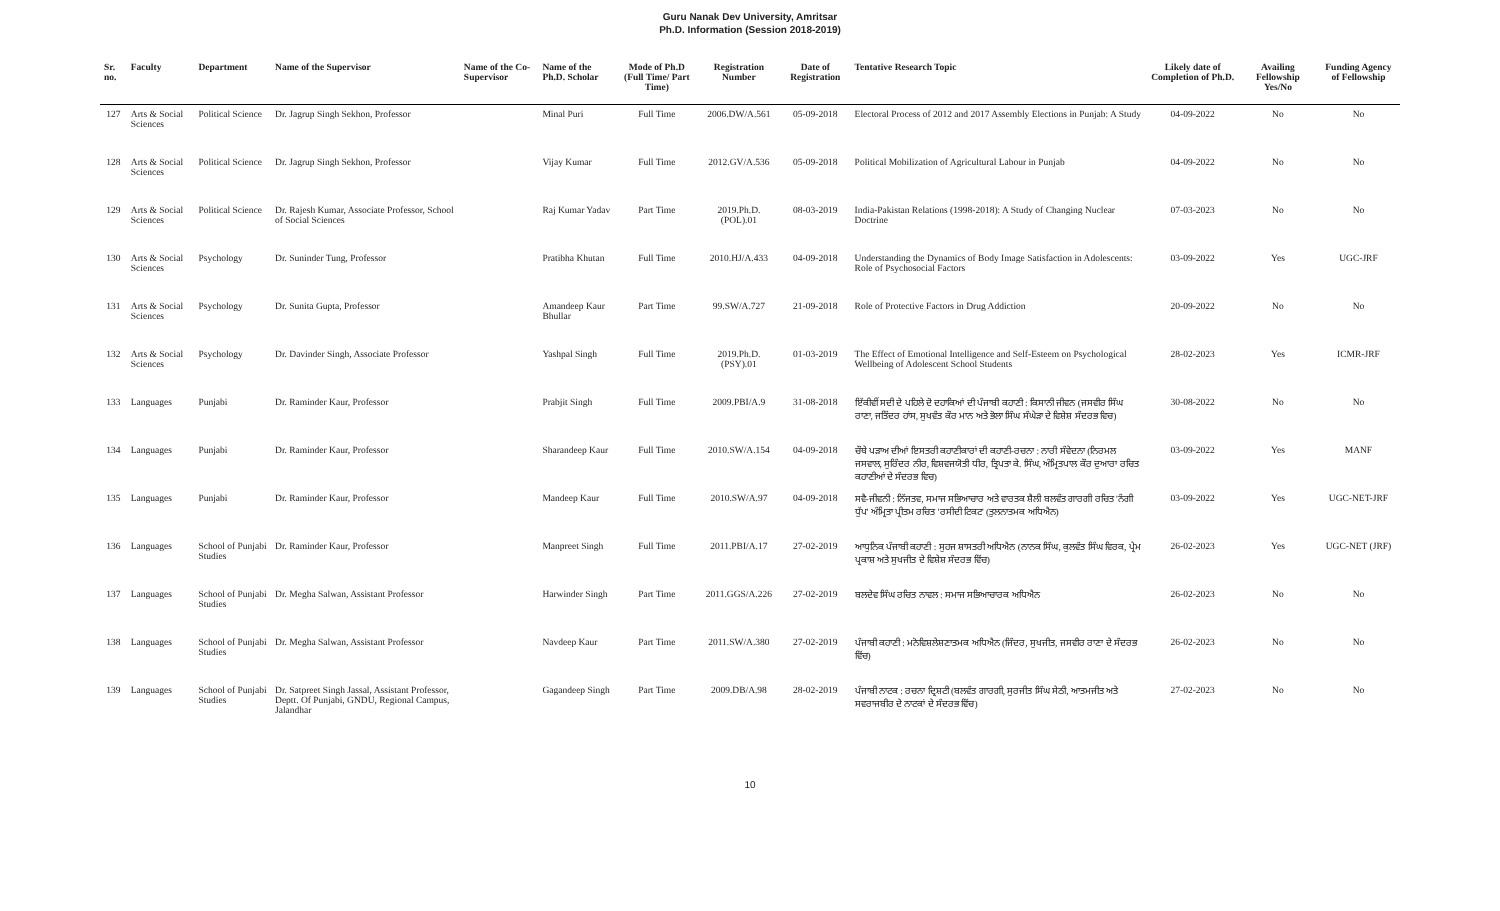Guru Nanak Dev University, Amritsar
Ph.D. Information (Session 2018-2019)
| Sr. no. | Faculty | Department | Name of the Supervisor | Name of the Co-Supervisor | Name of the Ph.D. Scholar | Mode of Ph.D (Full Time/ Part Time) | Registration Number | Date of Registration | Tentative Research Topic | Likely date of Completion of Ph.D. | Availing Fellowship Yes/No | Funding Agency of Fellowship |
| --- | --- | --- | --- | --- | --- | --- | --- | --- | --- | --- | --- | --- |
| 127 | Arts & Social Sciences | Political Science | Dr. Jagrup Singh Sekhon, Professor | | Minal Puri | Full Time | 2006.DW/A.561 | 05-09-2018 | Electoral Process of 2012 and 2017 Assembly Elections in Punjab: A Study | 04-09-2022 | No | No |
| 128 | Arts & Social Sciences | Political Science | Dr. Jagrup Singh Sekhon, Professor | | Vijay Kumar | Full Time | 2012.GV/A.536 | 05-09-2018 | Political Mobilization of Agricultural Labour in Punjab | 04-09-2022 | No | No |
| 129 | Arts & Social Sciences | Political Science | Dr. Rajesh Kumar, Associate Professor, School of Social Sciences | | Raj Kumar Yadav | Part Time | 2019.Ph.D.(POL).01 | 08-03-2019 | India-Pakistan Relations (1998-2018): A Study of Changing Nuclear Doctrine | 07-03-2023 | No | No |
| 130 | Arts & Social Sciences | Psychology | Dr. Suninder Tung, Professor | | Pratibha Khutan | Full Time | 2010.HJ/A.433 | 04-09-2018 | Understanding the Dynamics of Body Image Satisfaction in Adolescents: Role of Psychosocial Factors | 03-09-2022 | Yes | UGC-JRF |
| 131 | Arts & Social Sciences | Psychology | Dr. Sunita Gupta, Professor | | Amandeep Kaur Bhullar | Part Time | 99.SW/A.727 | 21-09-2018 | Role of Protective Factors in Drug Addiction | 20-09-2022 | No | No |
| 132 | Arts & Social Sciences | Psychology | Dr. Davinder Singh, Associate Professor | | Yashpal Singh | Full Time | 2019.Ph.D.(PSY).01 | 01-03-2019 | The Effect of Emotional Intelligence and Self-Esteem on Psychological Wellbeing of Adolescent School Students | 28-02-2023 | Yes | ICMR-JRF |
| 133 | Languages | Punjabi | Dr. Raminder Kaur, Professor | | Prabjit Singh | Full Time | 2009.PBI/A.9 | 31-08-2018 | ਇੱਕੀਵੀਂ ਸਦੀ ਦੇ ਪਹਿਲੇ ਦੋ ਦਹਾਕਿਆਂ ਦੀ ਪੰਜਾਬੀ ਕਹਾਣੀ : ਕਿਸਾਨੀ ਜੀਵਨ (ਜਸਵੀਰ ਸਿੰਘ ਰਾਣਾ, ਜਤਿੰਦਰ ਹਾਂਸ, ਸੁਖਵੰਤ ਕੌਰ ਮਾਨ ਅਤੇ ਭੋਲਾ ਸਿੰਘ ਸੰਘੇੜਾ ਦੇ ਵਿਸ਼ੇਸ਼ ਸੰਦਰਭ ਵਿਚ) | 30-08-2022 | No | No |
| 134 | Languages | Punjabi | Dr. Raminder Kaur, Professor | | Sharandeep Kaur | Full Time | 2010.SW/A.154 | 04-09-2018 | ਚੌਥੇ ਪੜਾਅ ਦੀਆਂ ਇਸਤਰੀ ਕਹਾਣੀਕਾਰਾਂ ਦੀ ਕਹਾਣੀ-ਰਚਨਾ : ਨਾਰੀ ਸੰਵੇਦਨਾ (ਨਿਰਮਲ ਜਸਵਾਲ, ਸੁਰਿੰਦਰ ਨੀਰ, ਵਿਸ਼ਵਜਯੋਤੀ ਧੀਰ, ਤ੍ਰਿਪਤਾ ਕੇ. ਸਿੰਘ, ਅੰਮ੍ਰਿਤਪਾਲ ਕੌਰ ਦੁਆਰਾ ਰਚਿਤ ਕਹਾਣੀਆਂ ਦੇ ਸੰਦਰਭ ਵਿਚ) | 03-09-2022 | Yes | MANF |
| 135 | Languages | Punjabi | Dr. Raminder Kaur, Professor | | Mandeep Kaur | Full Time | 2010.SW/A.97 | 04-09-2018 | ਸਵੈ-ਜੀਵਨੀ : ਨਿੱਜਤਵ, ਸਮਾਜ ਸਭਿਆਚਾਰ ਅਤੇ ਵਾਰਤਕ ਸ਼ੈਲੀ ਬਲਵੰਤ ਗਾਰਗੀ ਰਚਿਤ 'ਨੰਗੀ ਧੁੱਪ' ਅੰਮ੍ਰਿਤਾ ਪ੍ਰੀਤਮ ਰਚਿਤ 'ਰਸੀਦੀ ਟਿਕਟ' (ਤੁਲਨਾਤਮਕ ਅਧਿਐਨ) | 03-09-2022 | Yes | UGC-NET-JRF |
| 136 | Languages | School of Punjabi Studies | Dr. Raminder Kaur, Professor | | Manpreet Singh | Full Time | 2011.PBI/A.17 | 27-02-2019 | ਆਧੁਨਿਕ ਪੰਜਾਬੀ ਕਹਾਣੀ : ਸੁਹਜ ਸ਼ਾਸਤਰੀ ਅਧਿਐਨ (ਨਾਨਕ ਸਿੰਘ, ਕੁਲਵੰਤ ਸਿੰਘ ਵਿਰਕ, ਪ੍ਰੇਮ ਪ੍ਰਕਾਸ਼ ਅਤੇ ਸੁਖਜੀਤ ਦੇ ਵਿਸ਼ੇਸ਼ ਸੰਦਰਭ ਵਿੱਚ) | 26-02-2023 | Yes | UGC-NET (JRF) |
| 137 | Languages | School of Punjabi Studies | Dr. Megha Salwan, Assistant Professor | | Harwinder Singh | Part Time | 2011.GGS/A.226 | 27-02-2019 | ਬਲਦੇਵ ਸਿੰਘ ਰਚਿਤ ਨਾਵਲ : ਸਮਾਜ ਸਭਿਆਚਾਰਕ ਅਧਿਐਨ | 26-02-2023 | No | No |
| 138 | Languages | School of Punjabi Studies | Dr. Megha Salwan, Assistant Professor | | Navdeep Kaur | Part Time | 2011.SW/A.380 | 27-02-2019 | ਪੰਜਾਬੀ ਕਹਾਣੀ : ਮਨੋਵਿਸ਼ਲੇਸ਼ਣਾਤਮਕ ਅਧਿਐਨ (ਜਿੰਦਰ, ਸੁਖਜੀਤ, ਜਸਵੀਰ ਰਾਣਾ ਦੇ ਸੰਦਰਭ ਵਿੱਚ) | 26-02-2023 | No | No |
| 139 | Languages | School of Punjabi Studies | Dr. Satpreet Singh Jassal, Assistant Professor, Deptt. Of Punjabi, GNDU, Regional Campus, Jalandhar | | Gagandeep Singh | Part Time | 2009.DB/A.98 | 28-02-2019 | ਪੰਜਾਬੀ ਨਾਟਕ : ਰਚਨਾ ਦ੍ਰਿਸ਼ਟੀ (ਬਲਵੰਤ ਗਾਰਗੀ, ਸੁਰਜੀਤ ਸਿੰਘ ਸੇਠੀ, ਆਤਮਜੀਤ ਅਤੇ ਸਵਰਾਜਬੀਰ ਦੇ ਨਾਟਕਾਂ ਦੇ ਸੰਦਰਭ ਵਿੱਚ) | 27-02-2023 | No | No |
10